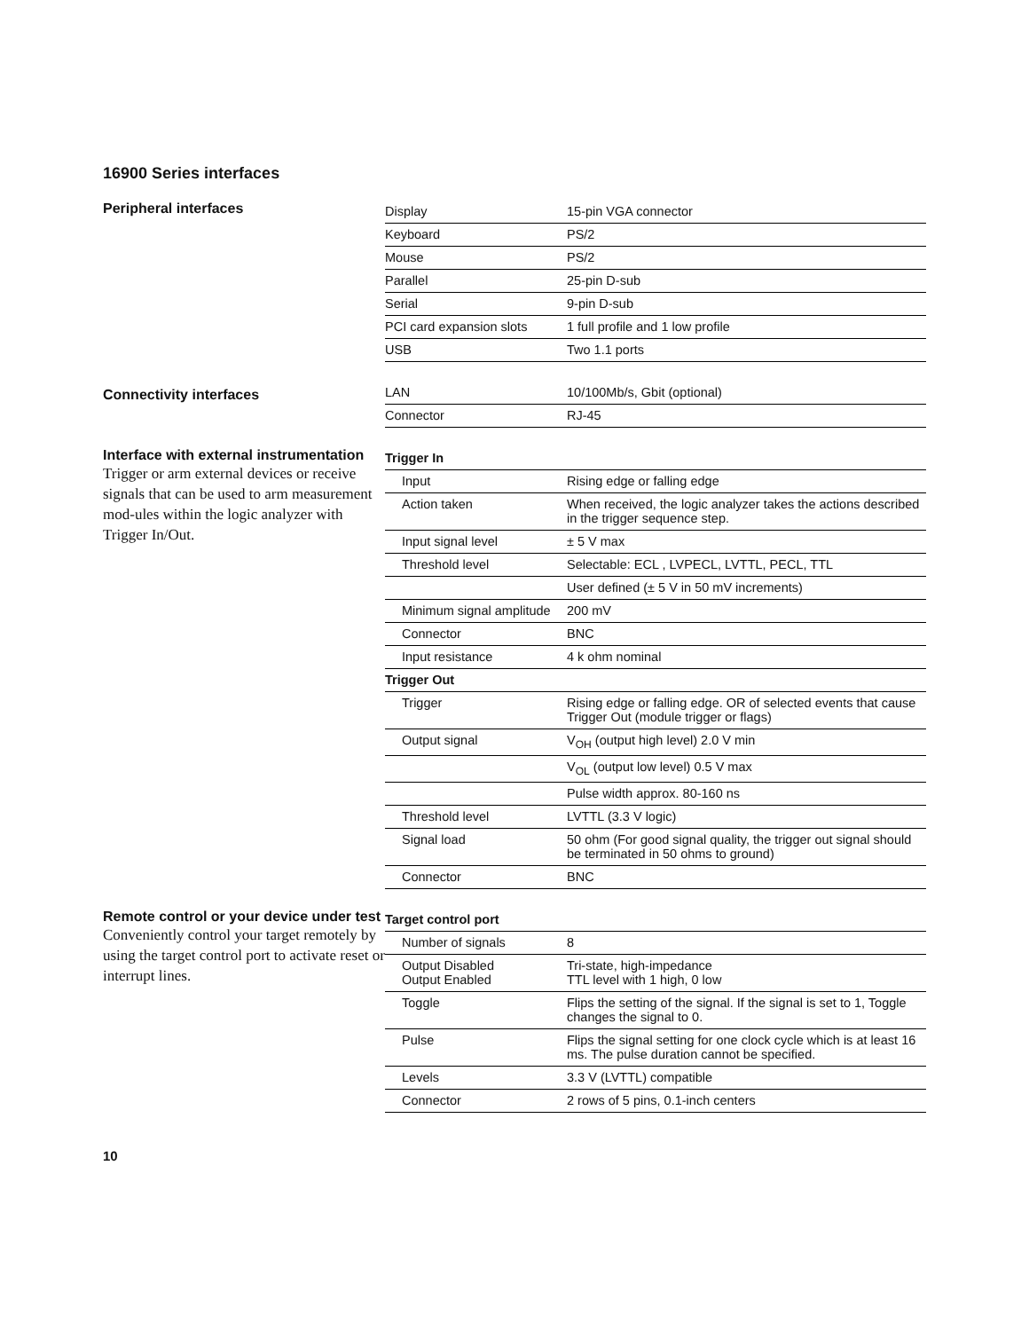16900 Series interfaces
Peripheral interfaces
| Display | 15-pin VGA connector |
| Keyboard | PS/2 |
| Mouse | PS/2 |
| Parallel | 25-pin D-sub |
| Serial | 9-pin D-sub |
| PCI card expansion slots | 1 full profile and 1 low profile |
| USB | Two 1.1 ports |
Connectivity interfaces
| LAN | 10/100Mb/s, Gbit (optional) |
| Connector | RJ-45 |
Interface with external instrumentation
Trigger or arm external devices or receive signals that can be used to arm measurement mod-ules within the logic analyzer with Trigger In/Out.
| Trigger In | |
| Input | Rising edge or falling edge |
| Action taken | When received, the logic analyzer takes the actions described in the trigger sequence step. |
| Input signal level | ± 5 V max |
| Threshold level | Selectable: ECL , LVPECL, LVTTL, PECL, TTL |
| | User defined (± 5 V in 50 mV increments) |
| Minimum signal amplitude | 200 mV |
| Connector | BNC |
| Input resistance | 4 k ohm nominal |
| Trigger Out | |
| Trigger | Rising edge or falling edge. OR of selected events that cause Trigger Out (module trigger or flags) |
| Output signal | V<sub>OH</sub> (output high level) 2.0 V min |
| | V<sub>OL</sub> (output low level) 0.5 V max |
| | Pulse width approx. 80-160 ns |
| Threshold level | LVTTL (3.3 V logic) |
| Signal load | 50 ohm (For good signal quality, the trigger out signal should be terminated in 50 ohms to ground) |
| Connector | BNC |
Remote control or your device under test
Conveniently control your target remotely by using the target control port to activate reset or interrupt lines.
| Target control port | |
| Number of signals | 8 |
| Output Disabled Output Enabled | Tri-state, high-impedance TTL level with 1 high, 0 low |
| Toggle | Flips the setting of the signal. If the signal is set to 1, Toggle changes the signal to 0. |
| Pulse | Flips the signal setting for one clock cycle which is at least 16 ms. The pulse duration cannot be specified. |
| Levels | 3.3 V (LVTTL) compatible |
| Connector | 2 rows of 5 pins, 0.1-inch centers |
10